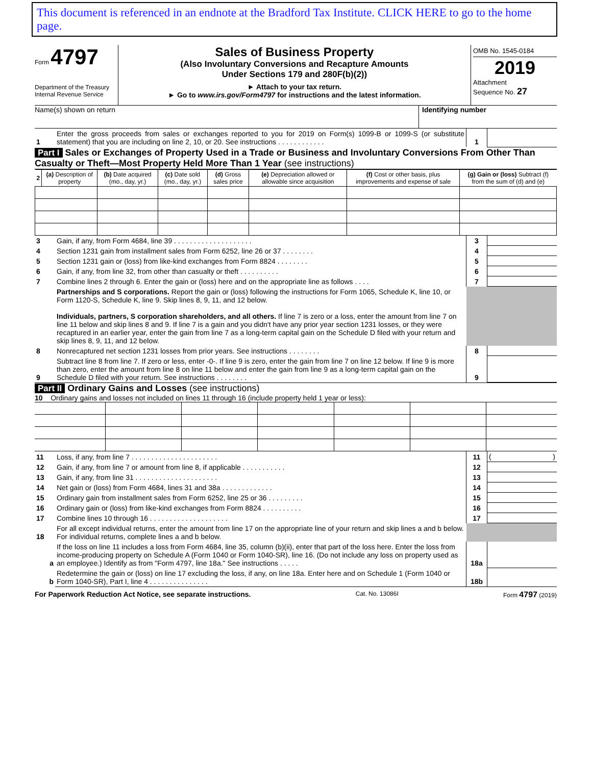This document is referenced in an endnote at the Bradford Tax Institute. CLICK HERE to go to the home page.
Form 4797
Department of the Treasury
Internal Revenue Service
Sales of Business Property
(Also Involuntary Conversions and Recapture Amounts
Under Sections 179 and 280F(b)(2))
► Attach to your tax return.
► Go to www.irs.gov/Form4797 for instructions and the latest information.
OMB No. 1545-0184
2019
Attachment
Sequence No. 27
Name(s) shown on return Identifying number
| 1 | Enter the gross proceeds from sales or exchanges reported to you for 2019 on Form(s) 1099-B or 1099-S (or substitute statement) that you are including on line 2, 10, or 20. See instructions . . . . . . . . . . . . | 1 | |
Part I Sales or Exchanges of Property Used in a Trade or Business and Involuntary Conversions From Other Than Casualty or Theft—Most Property Held More Than 1 Year (see instructions)
| 2 | (a) Description of property | (b) Date acquired (mo., day, yr.) | (c) Date sold (mo., day, yr.) | (d) Gross sales price | (e) Depreciation allowed or allowable since acquisition | (f) Cost or other basis, plus improvements and expense of sale | (g) Gain or (loss) Subtract (f) from the sum of (d) and (e) |
| 3 | Gain, if any, from Form 4684, line 39 . . . . . . . . . . . . . . . . . . . . | 3 | |
| 4 | Section 1231 gain from installment sales from Form 6252, line 26 or 37 . . . . . . . . | 4 | |
| 5 | Section 1231 gain or (loss) from like-kind exchanges from Form 8824 . . . . . . . . | 5 | |
| 6 | Gain, if any, from line 32, from other than casualty or theft . . . . . . . . . . | 6 | |
| 7 | Combine lines 2 through 6. Enter the gain or (loss) here and on the appropriate line as follows . . . . | 7 | |
| | Partnerships and S corporations. Report the gain or (loss) following the instructions for Form 1065, Schedule K, line 10, or Form 1120-S, Schedule K, line 9. Skip lines 8, 9, 11, and 12 below. Individuals, partners, S corporation shareholders, and all others. If line 7 is zero or a loss, enter the amount from line 7 on line 11 below and skip lines 8 and 9. If line 7 is a gain and you didn't have any prior year section 1231 losses, or they were recaptured in an earlier year, enter the gain from line 7 as a long-term capital gain on the Schedule D filed with your return and skip lines 8, 9, 11, and 12 below. | | |
| 8 | Nonrecaptured net section 1231 losses from prior years. See instructions . . . . . . . . | 8 | |
| 9 | Subtract line 8 from line 7. If zero or less, enter -0-. If line 9 is zero, enter the gain from line 7 on line 12 below. If line 9 is more than zero, enter the amount from line 8 on line 11 below and enter the gain from line 9 as a long-term capital gain on the Schedule D filed with your return. See instructions . . . . . . . . | 9 | |
Part II Ordinary Gains and Losses (see instructions)
10 Ordinary gains and losses not included on lines 11 through 16 (include property held 1 year or less):
| 11 | Loss, if any, from line 7 . . . . . . . . . . . . . . . . . . . . . . | 11 | ( ) |
| 12 | Gain, if any, from line 7 or amount from line 8, if applicable . . . . . . . . . . . | 12 | |
| 13 | Gain, if any, from line 31 . . . . . . . . . . . . . . . . . . . . . | 13 | |
| 14 | Net gain or (loss) from Form 4684, lines 31 and 38a . . . . . . . . . . . . . | 14 | |
| 15 | Ordinary gain from installment sales from Form 6252, line 25 or 36 . . . . . . . . . | 15 | |
| 16 | Ordinary gain or (loss) from like-kind exchanges from Form 8824 . . . . . . . . . . | 16 | |
| 17 | Combine lines 10 through 16 . . . . . . . . . . . . . . . . . . . . | 17 | |
| 18 | For all except individual returns, enter the amount from line 17 on the appropriate line of your return and skip lines a and b below. For individual returns, complete lines a and b below. | | |
| a | If the loss on line 11 includes a loss from Form 4684, line 35, column (b)(ii), enter that part of the loss here. Enter the loss from income-producing property on Schedule A (Form 1040 or Form 1040-SR), line 16. (Do not include any loss on property used as an employee.) Identify as from "Form 4797, line 18a." See instructions . . . . . | 18a | |
| b | Redetermine the gain or (loss) on line 17 excluding the loss, if any, on line 18a. Enter here and on Schedule 1 (Form 1040 or Form 1040-SR), Part I, line 4 . . . . . . . . . . . . . . . | 18b | |
For Paperwork Reduction Act Notice, see separate instructions. Cat. No. 13086I Form 4797 (2019)